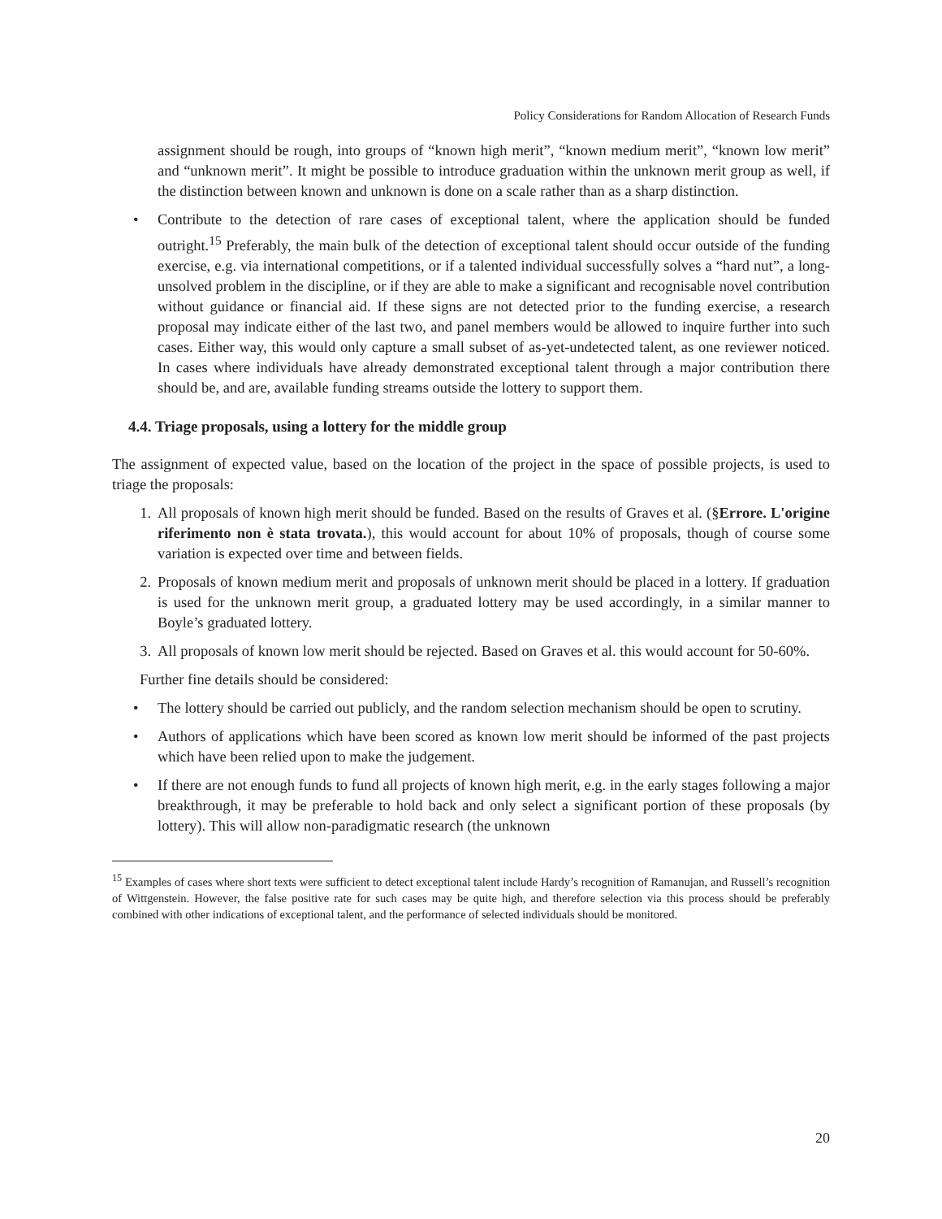Policy Considerations for Random Allocation of Research Funds
assignment should be rough, into groups of “known high merit”, “known medium merit”, “known low merit” and “unknown merit”. It might be possible to introduce graduation within the unknown merit group as well, if the distinction between known and unknown is done on a scale rather than as a sharp distinction.
• Contribute to the detection of rare cases of exceptional talent, where the application should be funded outright.<sup>15</sup> Preferably, the main bulk of the detection of exceptional talent should occur outside of the funding exercise, e.g. via international competitions, or if a talented individual successfully solves a “hard nut”, a long-unsolved problem in the discipline, or if they are able to make a significant and recognisable novel contribution without guidance or financial aid. If these signs are not detected prior to the funding exercise, a research proposal may indicate either of the last two, and panel members would be allowed to inquire further into such cases. Either way, this would only capture a small subset of as-yet-undetected talent, as one reviewer noticed. In cases where individuals have already demonstrated exceptional talent through a major contribution there should be, and are, available funding streams outside the lottery to support them.
4.4. Triage proposals, using a lottery for the middle group
The assignment of expected value, based on the location of the project in the space of possible projects, is used to triage the proposals:
1. All proposals of known high merit should be funded. Based on the results of Graves et al. (§Errore. L'origine riferimento non è stata trovata.), this would account for about 10% of proposals, though of course some variation is expected over time and between fields.
2. Proposals of known medium merit and proposals of unknown merit should be placed in a lottery. If graduation is used for the unknown merit group, a graduated lottery may be used accordingly, in a similar manner to Boyle’s graduated lottery.
3. All proposals of known low merit should be rejected. Based on Graves et al. this would account for 50-60%.
Further fine details should be considered:
• The lottery should be carried out publicly, and the random selection mechanism should be open to scrutiny.
• Authors of applications which have been scored as known low merit should be informed of the past projects which have been relied upon to make the judgement.
• If there are not enough funds to fund all projects of known high merit, e.g. in the early stages following a major breakthrough, it may be preferable to hold back and only select a significant portion of these proposals (by lottery). This will allow non-paradigmatic research (the unknown
<sup>15</sup> Examples of cases where short texts were sufficient to detect exceptional talent include Hardy’s recognition of Ramanujan, and Russell’s recognition of Wittgenstein. However, the false positive rate for such cases may be quite high, and therefore selection via this process should be preferably combined with other indications of exceptional talent, and the performance of selected individuals should be monitored.
20